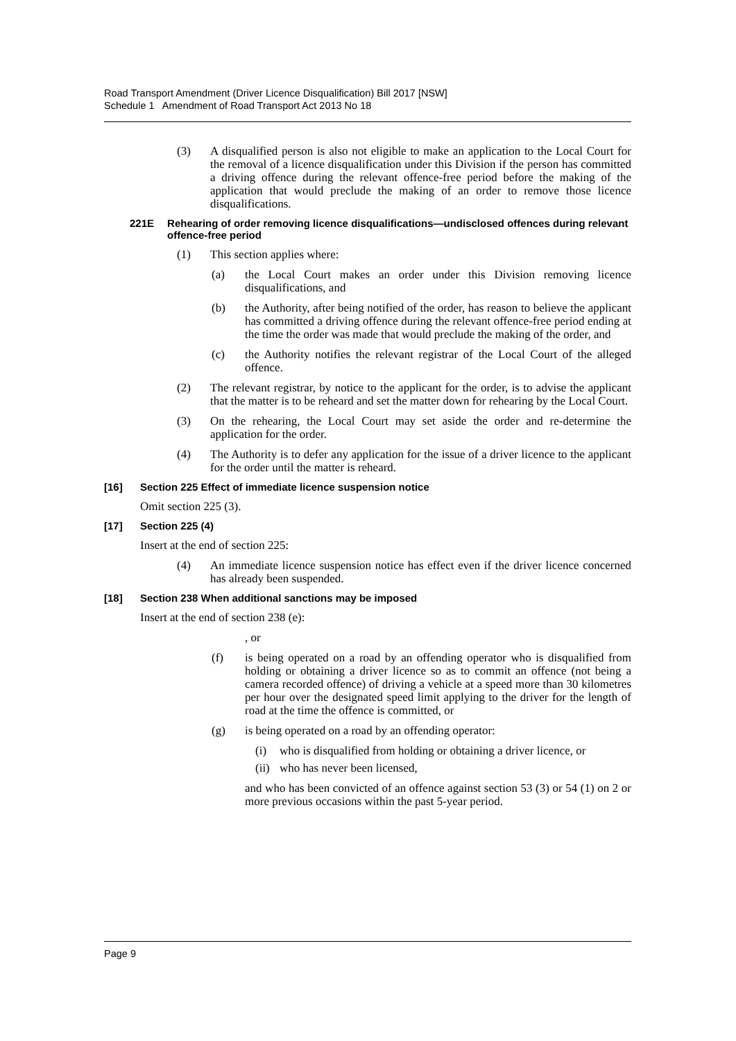Road Transport Amendment (Driver Licence Disqualification) Bill 2017 [NSW]
Schedule 1 Amendment of Road Transport Act 2013 No 18
(3) A disqualified person is also not eligible to make an application to the Local Court for the removal of a licence disqualification under this Division if the person has committed a driving offence during the relevant offence-free period before the making of the application that would preclude the making of an order to remove those licence disqualifications.
221E Rehearing of order removing licence disqualifications—undisclosed offences during relevant offence-free period
(1) This section applies where:
(a) the Local Court makes an order under this Division removing licence disqualifications, and
(b) the Authority, after being notified of the order, has reason to believe the applicant has committed a driving offence during the relevant offence-free period ending at the time the order was made that would preclude the making of the order, and
(c) the Authority notifies the relevant registrar of the Local Court of the alleged offence.
(2) The relevant registrar, by notice to the applicant for the order, is to advise the applicant that the matter is to be reheard and set the matter down for rehearing by the Local Court.
(3) On the rehearing, the Local Court may set aside the order and re-determine the application for the order.
(4) The Authority is to defer any application for the issue of a driver licence to the applicant for the order until the matter is reheard.
[16] Section 225 Effect of immediate licence suspension notice
Omit section 225 (3).
[17] Section 225 (4)
Insert at the end of section 225:
(4) An immediate licence suspension notice has effect even if the driver licence concerned has already been suspended.
[18] Section 238 When additional sanctions may be imposed
Insert at the end of section 238 (e):
, or
(f) is being operated on a road by an offending operator who is disqualified from holding or obtaining a driver licence so as to commit an offence (not being a camera recorded offence) of driving a vehicle at a speed more than 30 kilometres per hour over the designated speed limit applying to the driver for the length of road at the time the offence is committed, or
(g) is being operated on a road by an offending operator:
(i) who is disqualified from holding or obtaining a driver licence, or
(ii) who has never been licensed,
and who has been convicted of an offence against section 53 (3) or 54 (1) on 2 or more previous occasions within the past 5-year period.
Page 9